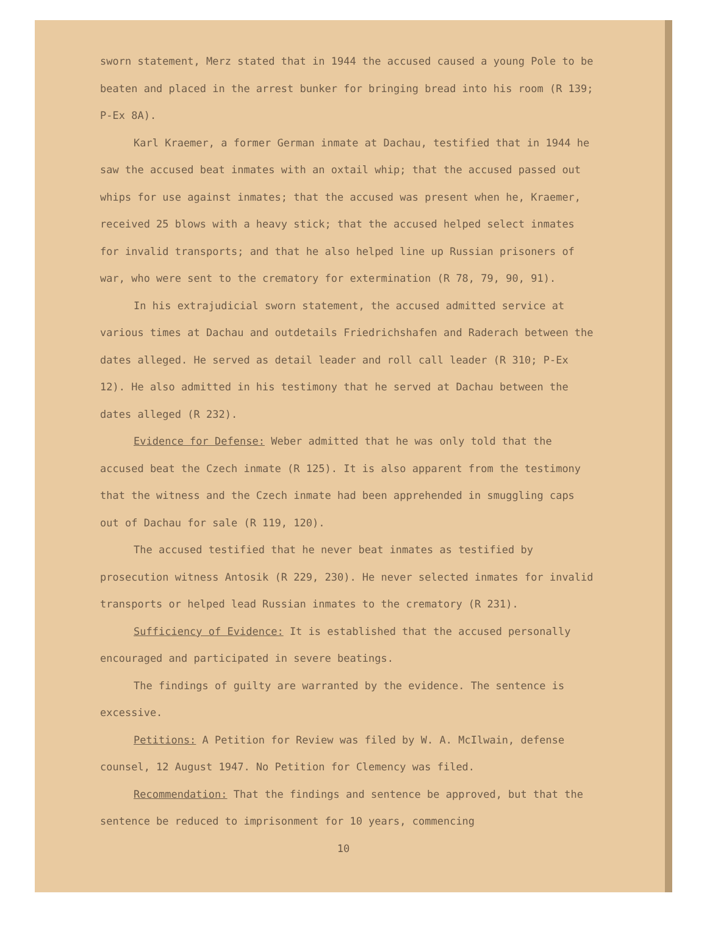sworn statement, Merz stated that in 1944 the accused caused a young Pole to be beaten and placed in the arrest bunker for bringing bread into his room (R 139; P-Ex 8A).
Karl Kraemer, a former German inmate at Dachau, testified that in 1944 he saw the accused beat inmates with an oxtail whip; that the accused passed out whips for use against inmates; that the accused was present when he, Kraemer, received 25 blows with a heavy stick; that the accused helped select inmates for invalid transports; and that he also helped line up Russian prisoners of war, who were sent to the crematory for extermination (R 78, 79, 90, 91).
In his extrajudicial sworn statement, the accused admitted service at various times at Dachau and outdetails Friedrichshafen and Raderach between the dates alleged. He served as detail leader and roll call leader (R 310; P-Ex 12). He also admitted in his testimony that he served at Dachau between the dates alleged (R 232).
Evidence for Defense: Weber admitted that he was only told that the accused beat the Czech inmate (R 125). It is also apparent from the testimony that the witness and the Czech inmate had been apprehended in smuggling caps out of Dachau for sale (R 119, 120).
The accused testified that he never beat inmates as testified by prosecution witness Antosik (R 229, 230). He never selected inmates for invalid transports or helped lead Russian inmates to the crematory (R 231).
Sufficiency of Evidence: It is established that the accused personally encouraged and participated in severe beatings.
The findings of guilty are warranted by the evidence. The sentence is excessive.
Petitions: A Petition for Review was filed by W. A. McIlwain, defense counsel, 12 August 1947. No Petition for Clemency was filed.
Recommendation: That the findings and sentence be approved, but that the sentence be reduced to imprisonment for 10 years, commencing
10